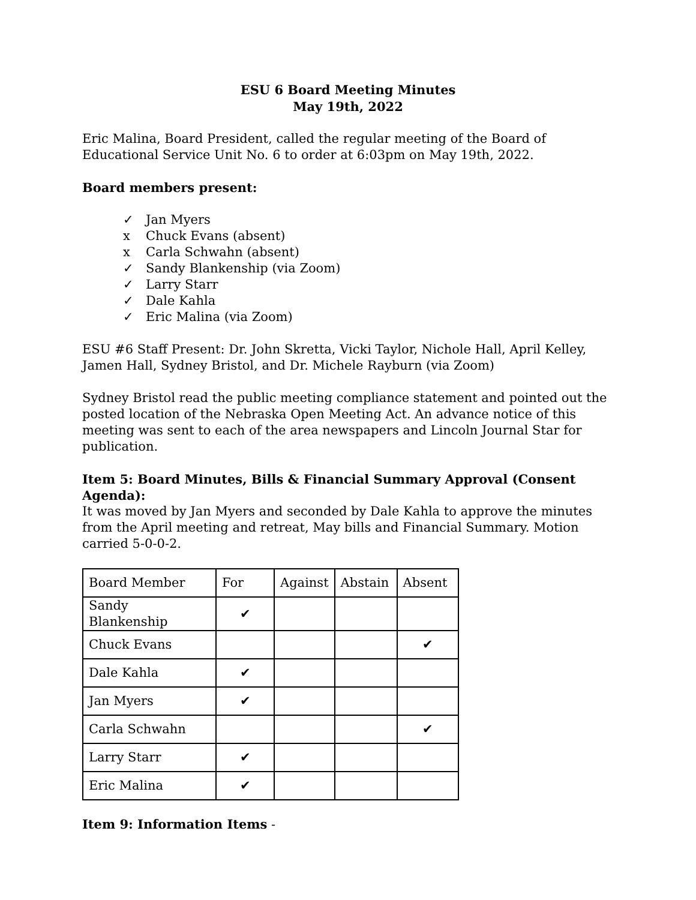ESU 6 Board Meeting Minutes
May 19th, 2022
Eric Malina, Board President, called the regular meeting of the Board of Educational Service Unit No. 6 to order at 6:03pm on May 19th, 2022.
Board members present:
✓ Jan Myers
x Chuck Evans (absent)
x Carla Schwahn (absent)
✓ Sandy Blankenship (via Zoom)
✓ Larry Starr
✓ Dale Kahla
✓ Eric Malina (via Zoom)
ESU #6 Staff Present: Dr. John Skretta, Vicki Taylor, Nichole Hall, April Kelley, Jamen Hall, Sydney Bristol, and Dr. Michele Rayburn (via Zoom)
Sydney Bristol read the public meeting compliance statement and pointed out the posted location of the Nebraska Open Meeting Act. An advance notice of this meeting was sent to each of the area newspapers and Lincoln Journal Star for publication.
Item 5: Board Minutes, Bills & Financial Summary Approval (Consent Agenda):
It was moved by Jan Myers and seconded by Dale Kahla to approve the minutes from the April meeting and retreat, May bills and Financial Summary. Motion carried 5-0-0-2.
| Board Member | For | Against | Abstain | Absent |
| Sandy Blankenship | ✔ | | | |
| Chuck Evans | | | | ✔ |
| Dale Kahla | ✔ | | | |
| Jan Myers | ✔ | | | |
| Carla Schwahn | | | | ✔ |
| Larry Starr | ✔ | | | |
| Eric Malina | ✔ | | | |
Item 9: Information Items -